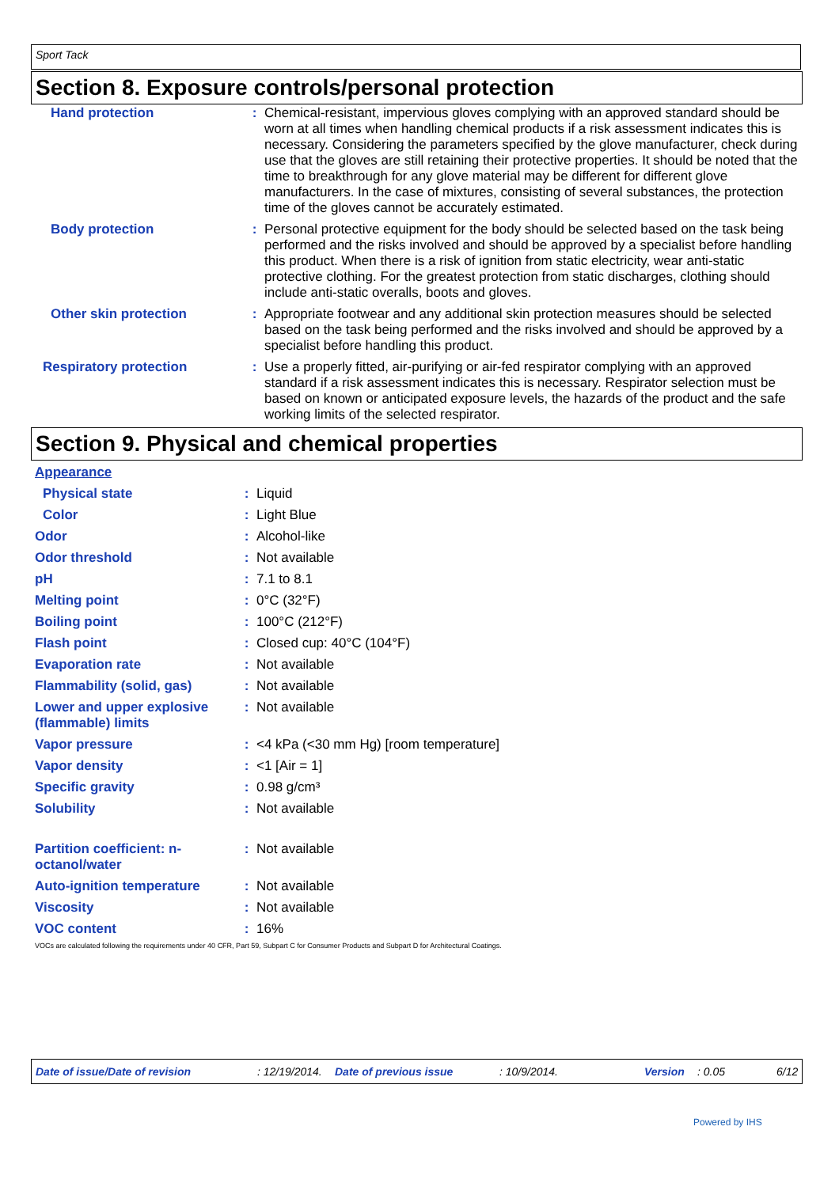Sport Tack
Section 8. Exposure controls/personal protection
| Hand protection | : | Chemical-resistant, impervious gloves complying with an approved standard should be worn at all times when handling chemical products if a risk assessment indicates this is necessary. Considering the parameters specified by the glove manufacturer, check during use that the gloves are still retaining their protective properties. It should be noted that the time to breakthrough for any glove material may be different for different glove manufacturers. In the case of mixtures, consisting of several substances, the protection time of the gloves cannot be accurately estimated. |
| Body protection | : | Personal protective equipment for the body should be selected based on the task being performed and the risks involved and should be approved by a specialist before handling this product. When there is a risk of ignition from static electricity, wear anti-static protective clothing. For the greatest protection from static discharges, clothing should include anti-static overalls, boots and gloves. |
| Other skin protection | : | Appropriate footwear and any additional skin protection measures should be selected based on the task being performed and the risks involved and should be approved by a specialist before handling this product. |
| Respiratory protection | : | Use a properly fitted, air-purifying or air-fed respirator complying with an approved standard if a risk assessment indicates this is necessary. Respirator selection must be based on known or anticipated exposure levels, the hazards of the product and the safe working limits of the selected respirator. |
Section 9. Physical and chemical properties
| Appearance | | |
| Physical state | : | Liquid |
| Color | : | Light Blue |
| Odor | : | Alcohol-like |
| Odor threshold | : | Not available |
| pH | : | 7.1 to 8.1 |
| Melting point | : | 0°C (32°F) |
| Boiling point | : | 100°C (212°F) |
| Flash point | : | Closed cup: 40°C (104°F) |
| Evaporation rate | : | Not available |
| Flammability (solid, gas) | : | Not available |
| Lower and upper explosive (flammable) limits | : | Not available |
| Vapor pressure | : | <4 kPa (<30 mm Hg) [room temperature] |
| Vapor density | : | <1 [Air = 1] |
| Specific gravity | : | 0.98 g/cm³ |
| Solubility | : | Not available |
| Partition coefficient: n-octanol/water | : | Not available |
| Auto-ignition temperature | : | Not available |
| Viscosity | : | Not available |
| VOC content | : | 16% |
VOCs are calculated following the requirements under 40 CFR, Part 59, Subpart C for Consumer Products and Subpart D for Architectural Coatings.
Date of issue/Date of revision : 12/19/2014. Date of previous issue : 10/9/2014. Version : 0.05 6/12
Powered by IHS